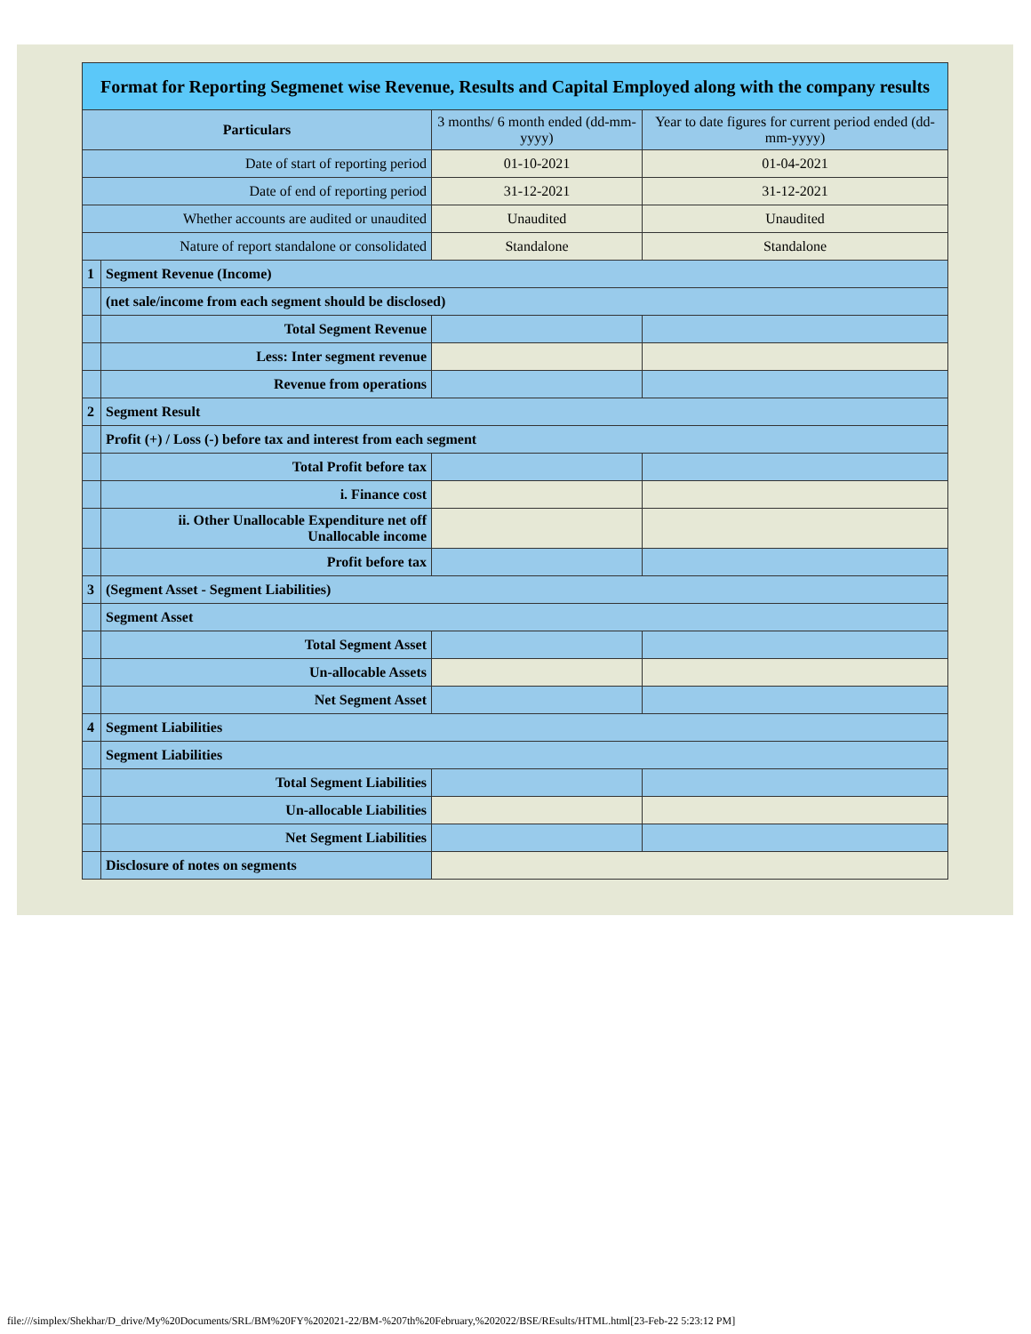| Format for Reporting Segmenet wise Revenue, Results and Capital Employed along with the company results | | | |
| Particulars | | 3 months/ 6 month ended (dd-mm-yyyy) | Year to date figures for current period ended (dd-mm-yyyy) |
| Date of start of reporting period | | 01-10-2021 | 01-04-2021 |
| Date of end of reporting period | | 31-12-2021 | 31-12-2021 |
| Whether accounts are audited or unaudited | | Unaudited | Unaudited |
| Nature of report standalone or consolidated | | Standalone | Standalone |
| 1 | Segment Revenue (Income) | | |
| | (net sale/income from each segment should be disclosed) | | |
| | Total Segment Revenue | | |
| | Less: Inter segment revenue | | |
| | Revenue from operations | | |
| 2 | Segment Result | | |
| | Profit (+) / Loss (-) before tax and interest from each segment | | |
| | Total Profit before tax | | |
| | i. Finance cost | | |
| | ii. Other Unallocable Expenditure net off Unallocable income | | |
| | Profit before tax | | |
| 3 | (Segment Asset - Segment Liabilities) | | |
| | Segment Asset | | |
| | Total Segment Asset | | |
| | Un-allocable Assets | | |
| | Net Segment Asset | | |
| 4 | Segment Liabilities | | |
| | Segment Liabilities | | |
| | Total Segment Liabilities | | |
| | Un-allocable Liabilities | | |
| | Net Segment Liabilities | | |
| | Disclosure of notes on segments | | |
file:///simplex/Shekhar/D_drive/My%20Documents/SRL/BM%20FY%202021-22/BM-%207th%20February,%202022/BSE/REsults/HTML.html[23-Feb-22 5:23:12 PM]